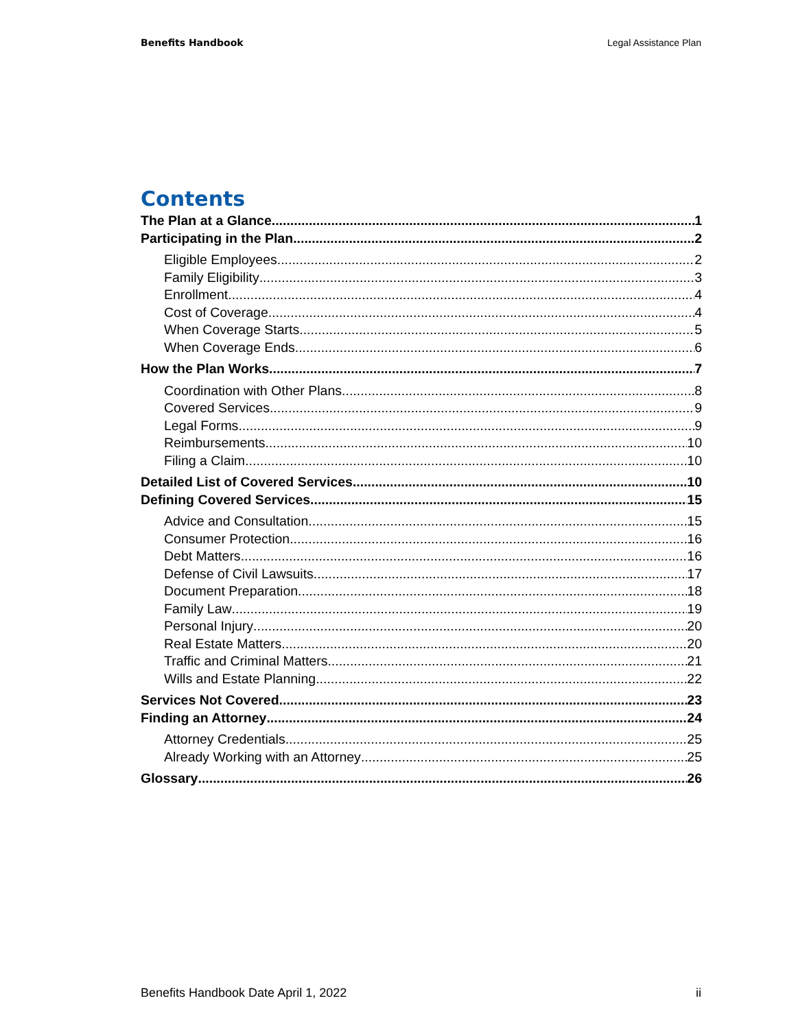Benefits Handbook Legal Assistance Plan
Contents
The Plan at a Glance 1
Participating in the Plan 2
Eligible Employees 2
Family Eligibility 3
Enrollment 4
Cost of Coverage 4
When Coverage Starts 5
When Coverage Ends 6
How the Plan Works 7
Coordination with Other Plans 8
Covered Services 9
Legal Forms 9
Reimbursements 10
Filing a Claim 10
Detailed List of Covered Services 10
Defining Covered Services 15
Advice and Consultation 15
Consumer Protection 16
Debt Matters 16
Defense of Civil Lawsuits 17
Document Preparation 18
Family Law 19
Personal Injury 20
Real Estate Matters 20
Traffic and Criminal Matters 21
Wills and Estate Planning 22
Services Not Covered 23
Finding an Attorney 24
Attorney Credentials 25
Already Working with an Attorney 25
Glossary 26
Benefits Handbook Date April 1, 2022 ii